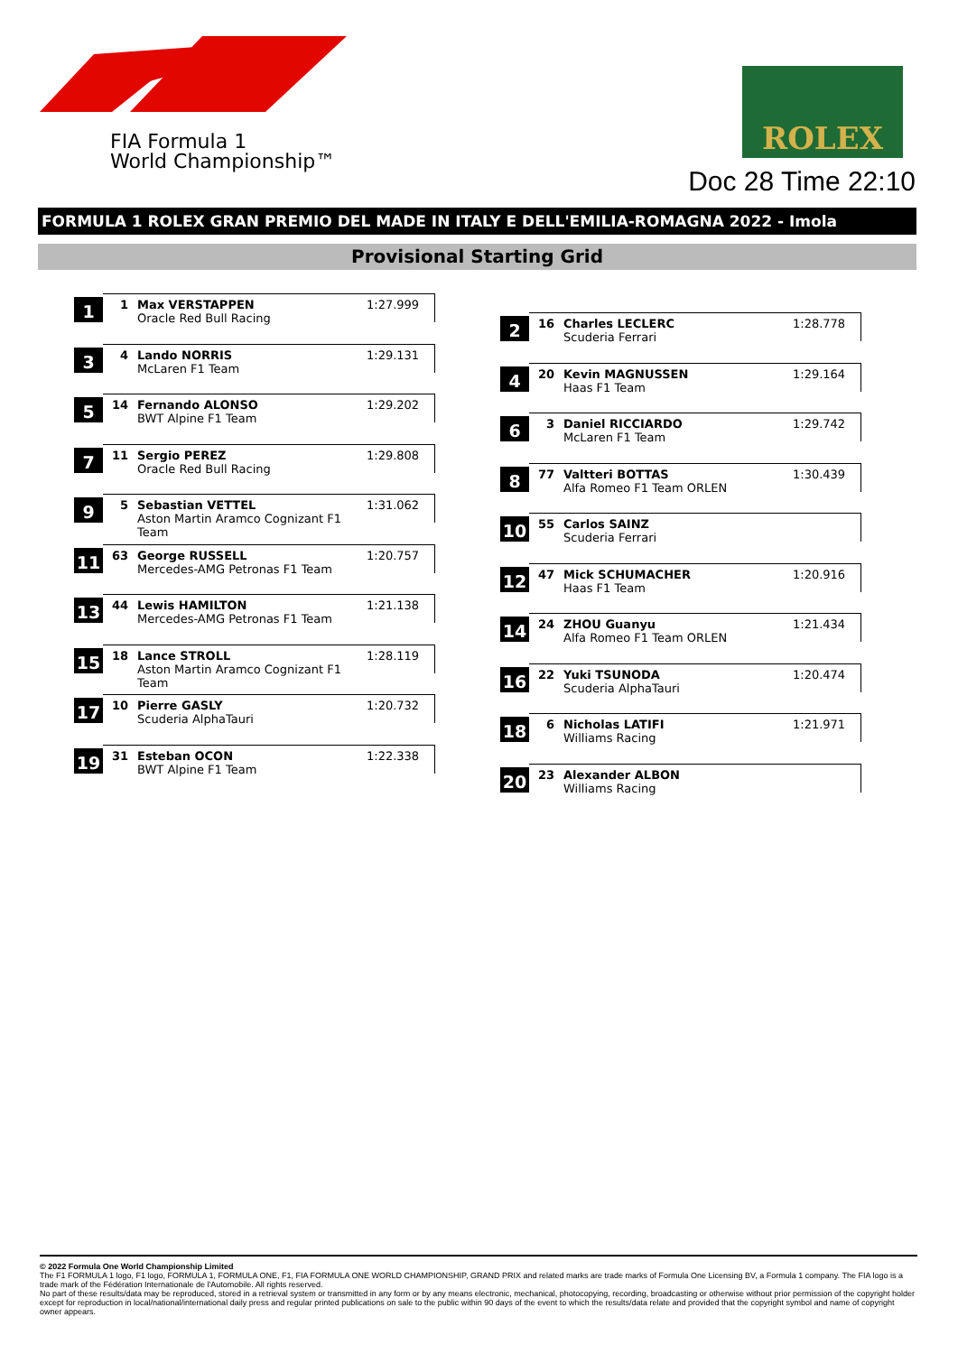FIA Formula 1
World Championship™
ROLEX
Doc 28 Time 22:10
FORMULA 1 ROLEX GRAN PREMIO DEL MADE IN ITALY E DELL'EMILIA-ROMAGNA 2022 - Imola
Provisional Starting Grid
1
1 Max VERSTAPPEN
Oracle Red Bull Racing
1:27.999
3
4 Lando NORRIS
McLaren F1 Team
1:29.131
5
14 Fernando ALONSO
BWT Alpine F1 Team
1:29.202
7
11 Sergio PEREZ
Oracle Red Bull Racing
1:29.808
9
5 Sebastian VETTEL
Aston Martin Aramco Cognizant F1 Team
1:31.062
11
63 George RUSSELL
Mercedes-AMG Petronas F1 Team
1:20.757
13
44 Lewis HAMILTON
Mercedes-AMG Petronas F1 Team
1:21.138
15
18 Lance STROLL
Aston Martin Aramco Cognizant F1 Team
1:28.119
17
10 Pierre GASLY
Scuderia AlphaTauri
1:20.732
19
31 Esteban OCON
BWT Alpine F1 Team
1:22.338
2
16 Charles LECLERC
Scuderia Ferrari
1:28.778
4
20 Kevin MAGNUSSEN
Haas F1 Team
1:29.164
6
3 Daniel RICCIARDO
McLaren F1 Team
1:29.742
8
77 Valtteri BOTTAS
Alfa Romeo F1 Team ORLEN
1:30.439
10
55 Carlos SAINZ
Scuderia Ferrari
12
47 Mick SCHUMACHER
Haas F1 Team
1:20.916
14
24 ZHOU Guanyu
Alfa Romeo F1 Team ORLEN
1:21.434
16
22 Yuki TSUNODA
Scuderia AlphaTauri
1:20.474
18
6 Nicholas LATIFI
Williams Racing
1:21.971
20
23 Alexander ALBON
Williams Racing
© 2022 Formula One World Championship Limited
The F1 FORMULA 1 logo, F1 logo, FORMULA 1, FORMULA ONE, F1, FIA FORMULA ONE WORLD CHAMPIONSHIP, GRAND PRIX and related marks are trade marks of Formula One Licensing BV, a Formula 1 company. The FIA logo is a trade mark of the Fédération Internationale de l'Automobile. All rights reserved.
No part of these results/data may be reproduced, stored in a retrieval system or transmitted in any form or by any means electronic, mechanical, photocopying, recording, broadcasting or otherwise without prior permission of the copyright holder except for reproduction in local/national/international daily press and regular printed publications on sale to the public within 90 days of the event to which the results/data relate and provided that the copyright symbol and name of copyright owner appears.